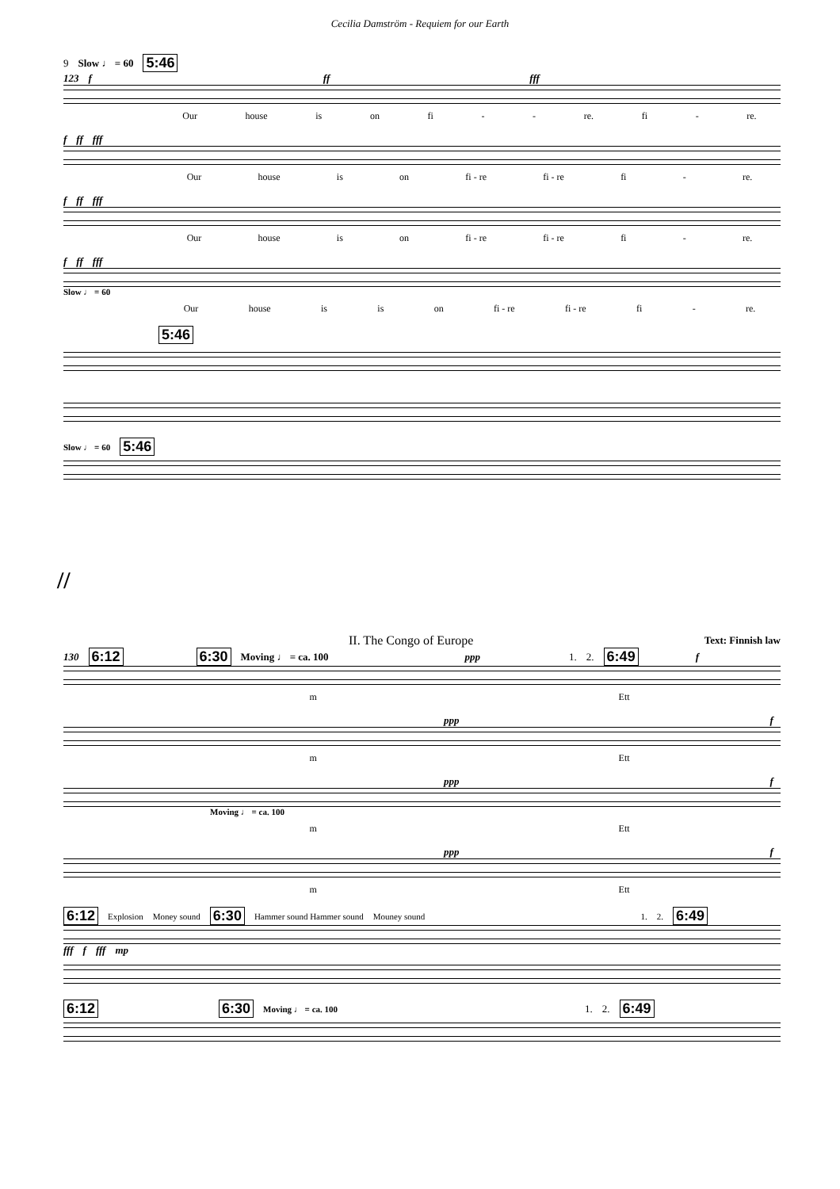Cecilia Damström - Requiem for our Earth
9 Slow ♩ = 60 5:46
123 f ff fff
Our house is on fi - - re. fi - re.
f ff fff
Our house is on fi - re fi - re fi - re.
f ff fff
Our house is on fi - re fi - re fi - re.
f ff fff
Slow ♩ = 60
Our house is is on fi - re fi - re fi - re.
5:46
Slow ♩ = 60 5:46
//
II. The Congo of Europe Text: Finnish law
130 6:12 6:30 Moving ♩ = ca. 100 ppp 1. 2. 6:49 f
m Ett
ppp f
m Ett
ppp f
Moving ♩ = ca. 100
m Ett
ppp f
m Ett
6:12 Explosion Money sound 6:30 Hammer sound Hammer sound Mouney sound 1. 2. 6:49
fff f fff mp
6:12 6:30 Moving ♩ = ca. 100 1. 2. 6:49